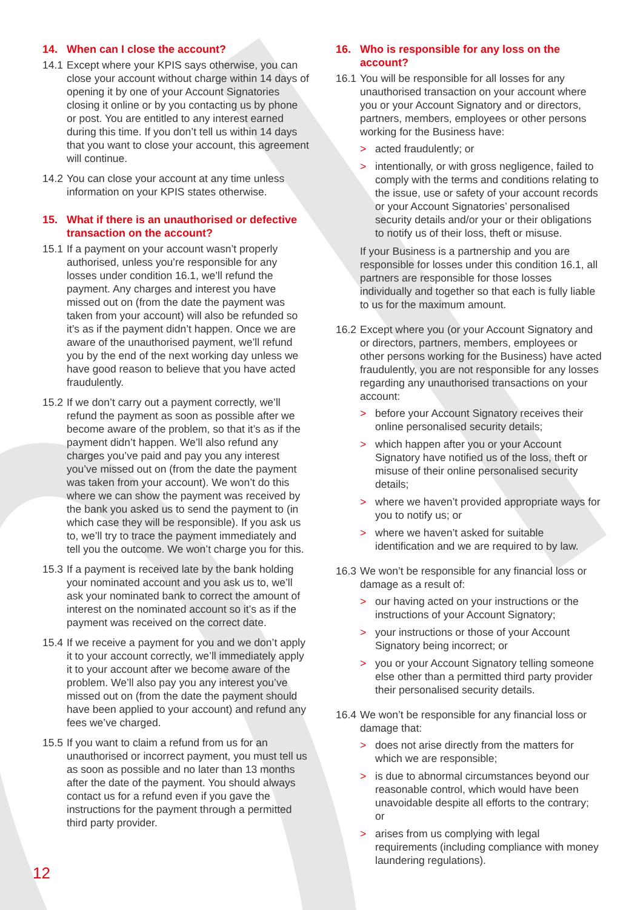14. When can I close the account?
14.1
Except where your KPIS says otherwise, you can close your account without charge within 14 days of opening it by one of your Account Signatories closing it online or by you contacting us by phone or post. You are entitled to any interest earned during this time. If you don’t tell us within 14 days that you want to close your account, this agreement will continue.
14.2
You can close your account at any time unless information on your KPIS states otherwise.
15. What if there is an unauthorised or defective transaction on the account?
15.1
If a payment on your account wasn’t properly authorised, unless you’re responsible for any losses under condition 16.1, we’ll refund the payment. Any charges and interest you have missed out on (from the date the payment was taken from your account) will also be refunded so it’s as if the payment didn’t happen. Once we are aware of the unauthorised payment, we’ll refund you by the end of the next working day unless we have good reason to believe that you have acted fraudulently.
15.2
If we don’t carry out a payment correctly, we’ll refund the payment as soon as possible after we become aware of the problem, so that it’s as if the payment didn’t happen. We’ll also refund any charges you’ve paid and pay you any interest you’ve missed out on (from the date the payment was taken from your account). We won’t do this where we can show the payment was received by the bank you asked us to send the payment to (in which case they will be responsible). If you ask us to, we’ll try to trace the payment immediately and tell you the outcome. We won’t charge you for this.
15.3
If a payment is received late by the bank holding your nominated account and you ask us to, we’ll ask your nominated bank to correct the amount of interest on the nominated account so it’s as if the payment was received on the correct date.
15.4
If we receive a payment for you and we don’t apply it to your account correctly, we’ll immediately apply it to your account after we become aware of the problem. We’ll also pay you any interest you’ve missed out on (from the date the payment should have been applied to your account) and refund any fees we’ve charged.
15.5
If you want to claim a refund from us for an unauthorised or incorrect payment, you must tell us as soon as possible and no later than 13 months after the date of the payment. You should always contact us for a refund even if you gave the instructions for the payment through a permitted third party provider.
16. Who is responsible for any loss on the account?
16.1
You will be responsible for all losses for any unauthorised transaction on your account where you or your Account Signatory and or directors, partners, members, employees or other persons working for the Business have:
> acted fraudulently; or
> intentionally, or with gross negligence, failed to comply with the terms and conditions relating to the issue, use or safety of your account records or your Account Signatories’ personalised security details and/or your or their obligations to notify us of their loss, theft or misuse.
If your Business is a partnership and you are responsible for losses under this condition 16.1, all partners are responsible for those losses individually and together so that each is fully liable to us for the maximum amount.
16.2
Except where you (or your Account Signatory and or directors, partners, members, employees or other persons working for the Business) have acted fraudulently, you are not responsible for any losses regarding any unauthorised transactions on your account:
> before your Account Signatory receives their online personalised security details;
> which happen after you or your Account Signatory have notified us of the loss, theft or misuse of their online personalised security details;
> where we haven’t provided appropriate ways for you to notify us; or
> where we haven’t asked for suitable identification and we are required to by law.
16.3
We won’t be responsible for any financial loss or damage as a result of:
> our having acted on your instructions or the instructions of your Account Signatory;
> your instructions or those of your Account Signatory being incorrect; or
> you or your Account Signatory telling someone else other than a permitted third party provider their personalised security details.
16.4
We won’t be responsible for any financial loss or damage that:
> does not arise directly from the matters for which we are responsible;
> is due to abnormal circumstances beyond our reasonable control, which would have been unavoidable despite all efforts to the contrary;
or
> arises from us complying with legal requirements (including compliance with money laundering regulations).
12